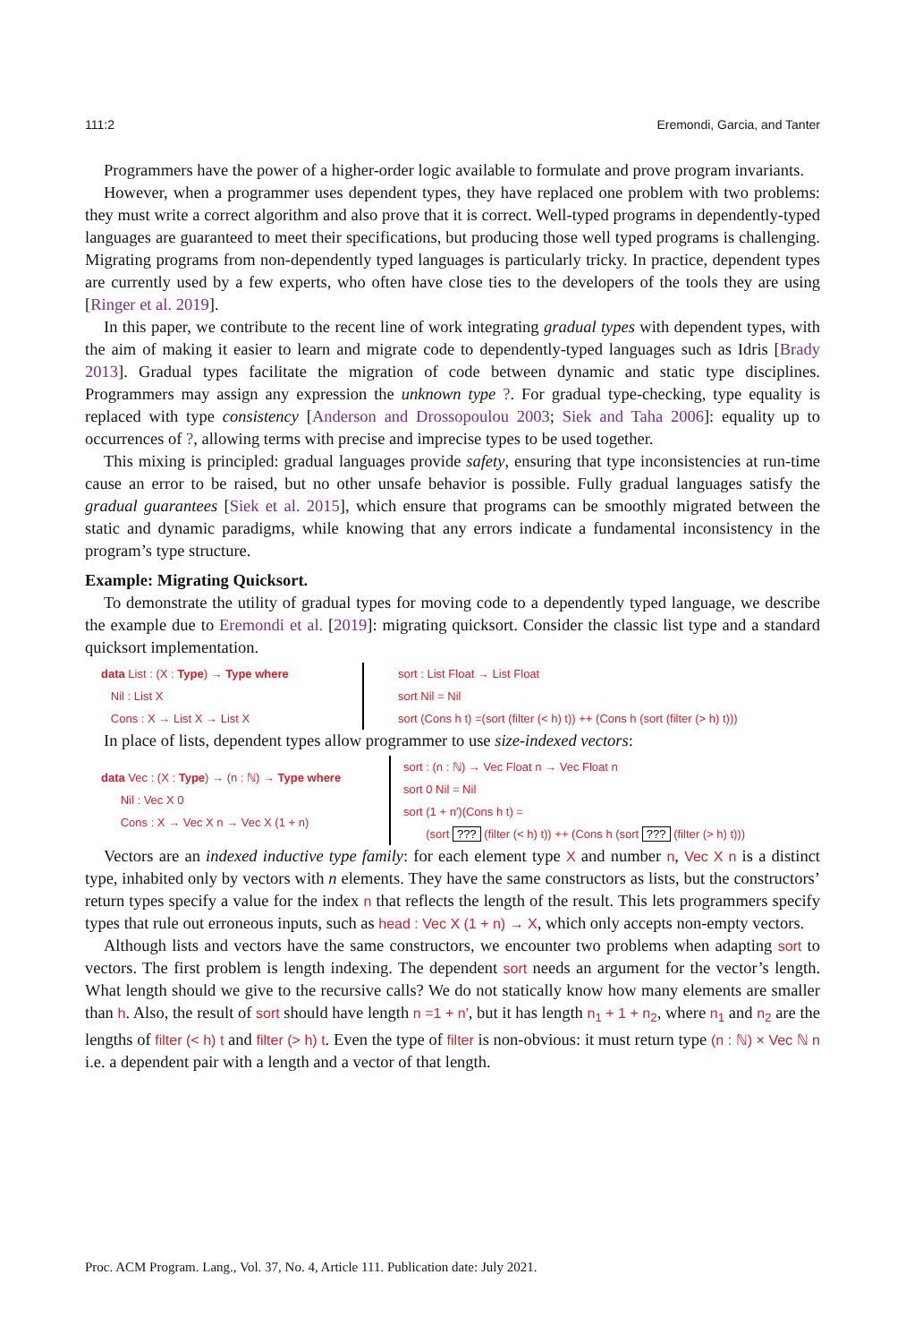111:2 Eremondi, Garcia, and Tanter
Programmers have the power of a higher-order logic available to formulate and prove program invariants.
However, when a programmer uses dependent types, they have replaced one problem with two problems: they must write a correct algorithm and also prove that it is correct. Well-typed programs in dependently-typed languages are guaranteed to meet their specifications, but producing those well typed programs is challenging. Migrating programs from non-dependently typed languages is particularly tricky. In practice, dependent types are currently used by a few experts, who often have close ties to the developers of the tools they are using [Ringer et al. 2019].
In this paper, we contribute to the recent line of work integrating gradual types with dependent types, with the aim of making it easier to learn and migrate code to dependently-typed languages such as Idris [Brady 2013]. Gradual types facilitate the migration of code between dynamic and static type disciplines. Programmers may assign any expression the unknown type ?. For gradual type-checking, type equality is replaced with type consistency [Anderson and Drossopoulou 2003; Siek and Taha 2006]: equality up to occurrences of ?, allowing terms with precise and imprecise types to be used together.
This mixing is principled: gradual languages provide safety, ensuring that type inconsistencies at run-time cause an error to be raised, but no other unsafe behavior is possible. Fully gradual languages satisfy the gradual guarantees [Siek et al. 2015], which ensure that programs can be smoothly migrated between the static and dynamic paradigms, while knowing that any errors indicate a fundamental inconsistency in the program’s type structure.
Example: Migrating Quicksort.
To demonstrate the utility of gradual types for moving code to a dependently typed language, we describe the example due to Eremondi et al. [2019]: migrating quicksort. Consider the classic list type and a standard quicksort implementation.
data List : (X : Type) → Type where
Nil : List X
Cons : X → List X → List X
sort : List Float → List Float
sort Nil = Nil
sort (Cons h t) =(sort (filter (< h) t)) ++ (Cons h (sort (filter (> h) t)))
In place of lists, dependent types allow programmer to use size-indexed vectors:
data Vec : (X : Type) → (n : ℕ) → Type where
Nil : Vec X 0
Cons : X → Vec X n → Vec X (1 + n)
sort : (n : ℕ) → Vec Float n → Vec Float n
sort 0 Nil = Nil
sort (1 + n′)(Cons h t) =
(sort ??? (filter (< h) t)) ++ (Cons h (sort ??? (filter (> h) t)))
Vectors are an indexed inductive type family: for each element type X and number n, Vec X n is a distinct type, inhabited only by vectors with n elements. They have the same constructors as lists, but the constructors’ return types specify a value for the index n that reflects the length of the result. This lets programmers specify types that rule out erroneous inputs, such as head : Vec X (1 + n) → X, which only accepts non-empty vectors.
Although lists and vectors have the same constructors, we encounter two problems when adapting sort to vectors. The first problem is length indexing. The dependent sort needs an argument for the vector’s length. What length should we give to the recursive calls? We do not statically know how many elements are smaller than h. Also, the result of sort should have length n =1 + n′, but it has length n<sub>1</sub> + 1 + n<sub>2</sub>, where n<sub>1</sub> and n<sub>2</sub> are the lengths of filter (< h) t and filter (> h) t. Even the type of filter is non-obvious: it must return type (n : ℕ) × Vec ℕ n i.e. a dependent pair with a length and a vector of that length.
Proc. ACM Program. Lang., Vol. 37, No. 4, Article 111. Publication date: July 2021.